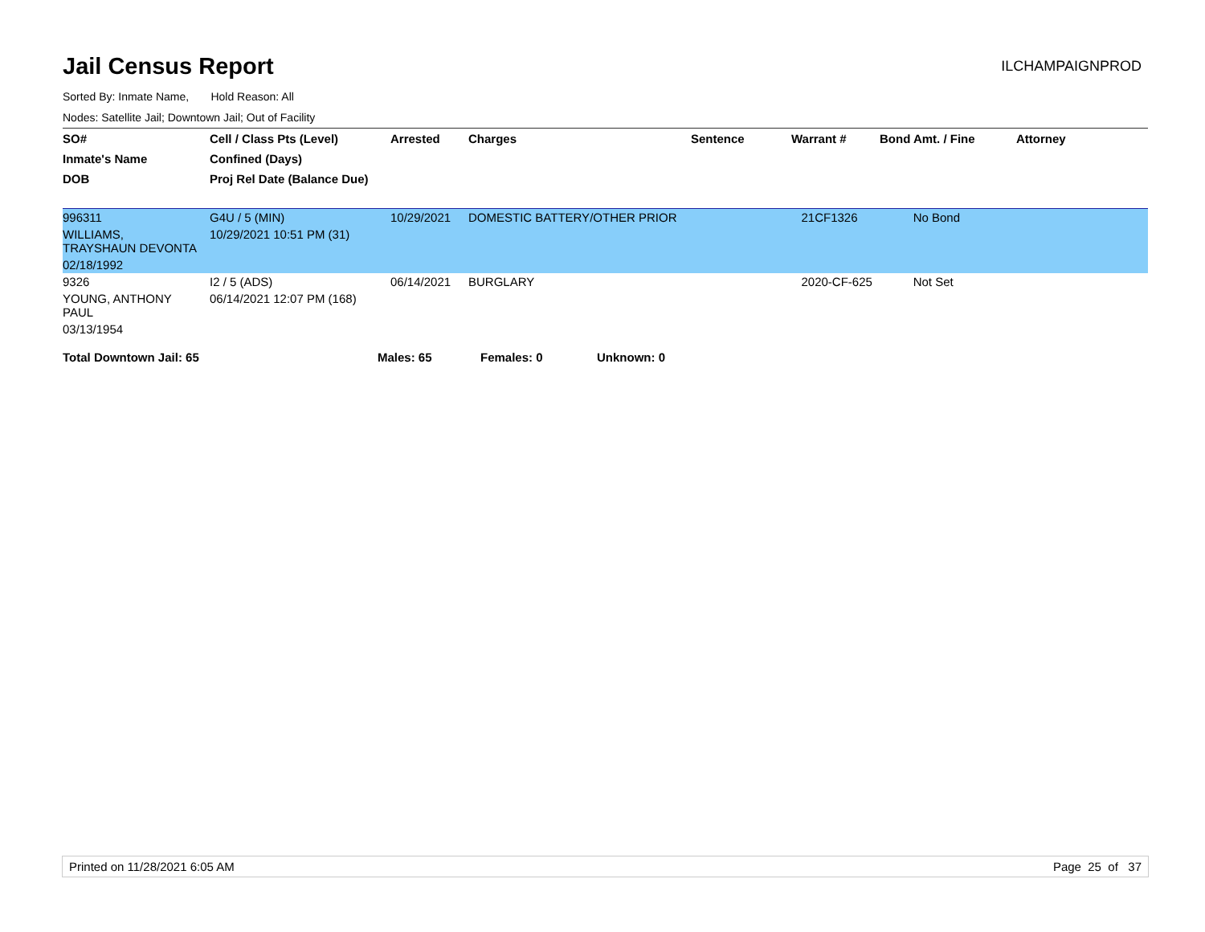Jail Census Report
ILCHAMPAIGNPROD
Sorted By: Inmate Name, Hold Reason: All
Nodes: Satellite Jail; Downtown Jail; Out of Facility
| SO# | Cell / Class Pts (Level) | Arrested | Charges | Sentence | Warrant # | Bond Amt. / Fine | Attorney |
| --- | --- | --- | --- | --- | --- | --- | --- |
| Inmate's Name | Confined (Days) | | | | | | |
| DOB | Proj Rel Date (Balance Due) | | | | | | |
| 996311 | G4U / 5 (MIN) | 10/29/2021 | DOMESTIC BATTERY/OTHER PRIOR | | 21CF1326 | No Bond | |
| WILLIAMS, TRAYSHAUN DEVONTA | 10/29/2021 10:51 PM (31) | | | | | | |
| 02/18/1992 | | | | | | | |
| 9326 | I2 / 5 (ADS) | 06/14/2021 | BURGLARY | | 2020-CF-625 | Not Set | |
| YOUNG, ANTHONY PAUL | 06/14/2021 12:07 PM (168) | | | | | | |
| 03/13/1954 | | | | | | | |
Total Downtown Jail: 65 Males: 65 Females: 0 Unknown: 0
Printed on 11/28/2021 6:05 AM Page 25 of 37